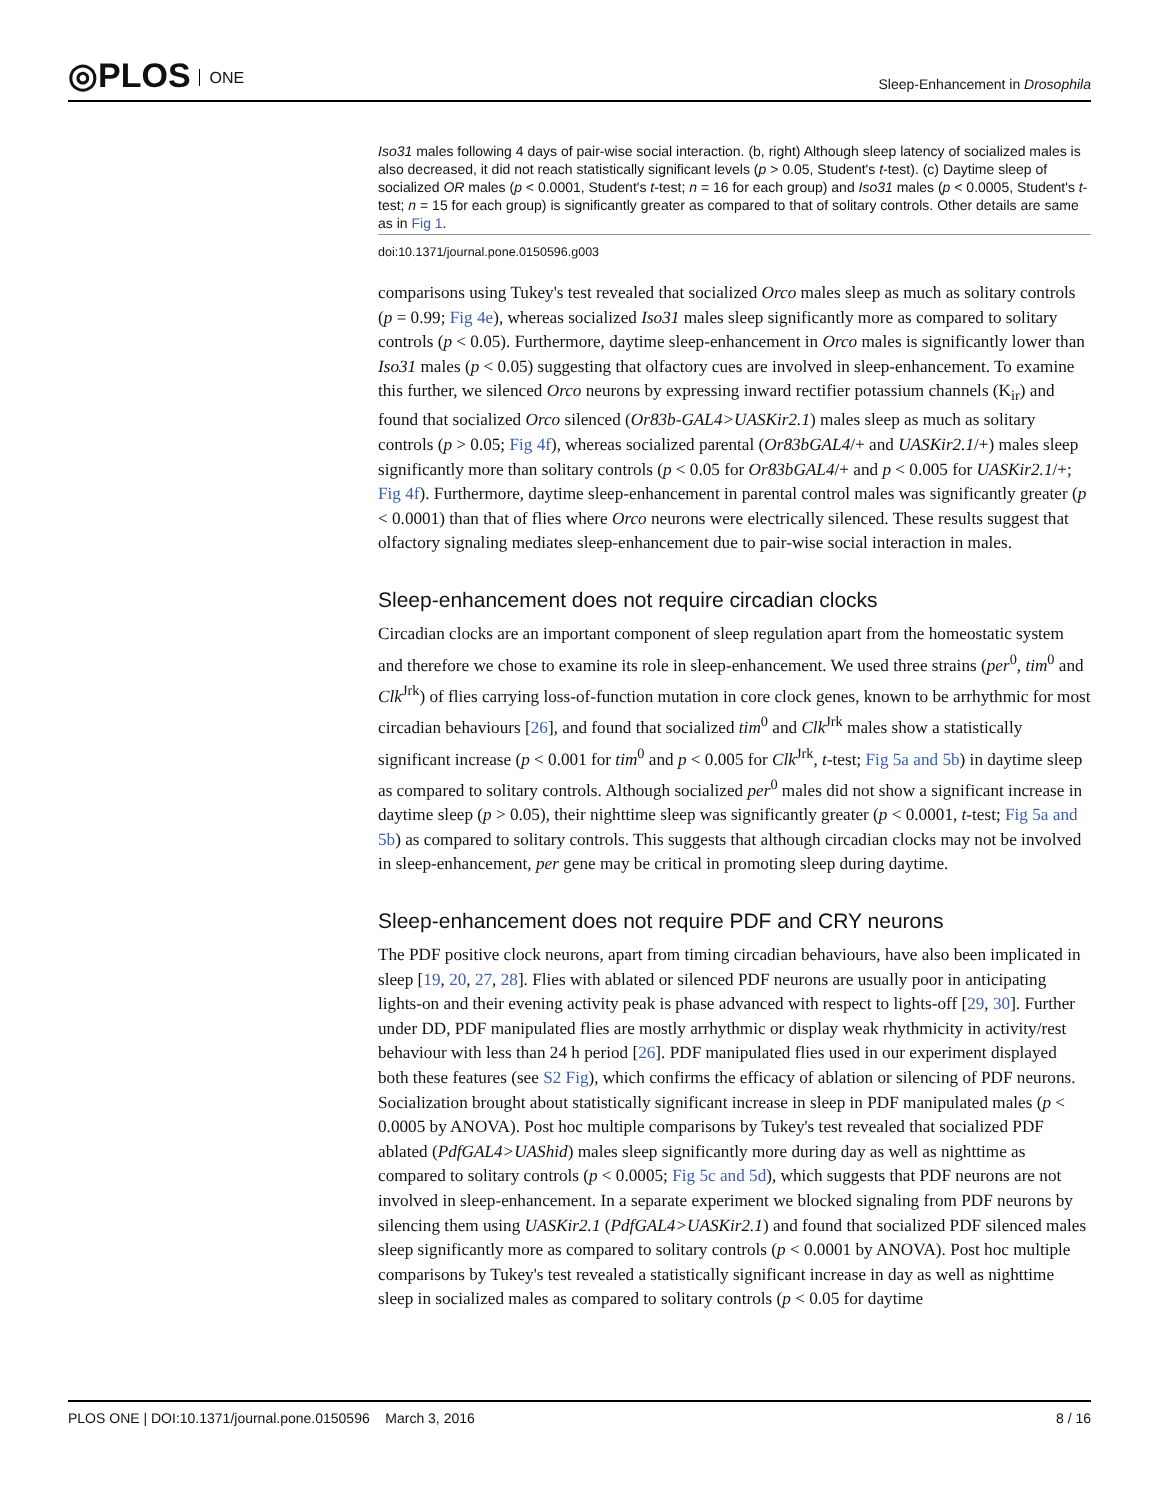◎PLOS ONE
Sleep-Enhancement in Drosophila
Iso31 males following 4 days of pair-wise social interaction. (b, right) Although sleep latency of socialized males is also decreased, it did not reach statistically significant levels (p > 0.05, Student's t-test). (c) Daytime sleep of socialized OR males (p < 0.0001, Student's t-test; n = 16 for each group) and Iso31 males (p < 0.0005, Student's t-test; n = 15 for each group) is significantly greater as compared to that of solitary controls. Other details are same as in Fig 1.
doi:10.1371/journal.pone.0150596.g003
comparisons using Tukey's test revealed that socialized Orco males sleep as much as solitary controls (p = 0.99; Fig 4e), whereas socialized Iso31 males sleep significantly more as compared to solitary controls (p < 0.05). Furthermore, daytime sleep-enhancement in Orco males is significantly lower than Iso31 males (p < 0.05) suggesting that olfactory cues are involved in sleep-enhancement. To examine this further, we silenced Orco neurons by expressing inward rectifier potassium channels (K<sub>ir</sub>) and found that socialized Orco silenced (Or83b-GAL4>UASKir2.1) males sleep as much as solitary controls (p > 0.05; Fig 4f), whereas socialized parental (Or83bGAL4/+ and UASKir2.1/+) males sleep significantly more than solitary controls (p < 0.05 for Or83bGAL4/+ and p < 0.005 for UASKir2.1/+; Fig 4f). Furthermore, daytime sleep-enhancement in parental control males was significantly greater (p < 0.0001) than that of flies where Orco neurons were electrically silenced. These results suggest that olfactory signaling mediates sleep-enhancement due to pair-wise social interaction in males.
Sleep-enhancement does not require circadian clocks
Circadian clocks are an important component of sleep regulation apart from the homeostatic system and therefore we chose to examine its role in sleep-enhancement. We used three strains (per<sup>0</sup>, tim<sup>0</sup> and Clk<sup>Jrk</sup>) of flies carrying loss-of-function mutation in core clock genes, known to be arrhythmic for most circadian behaviours [26], and found that socialized tim<sup>0</sup> and Clk<sup>Jrk</sup> males show a statistically significant increase (p < 0.001 for tim<sup>0</sup> and p < 0.005 for Clk<sup>Jrk</sup>, t-test; Fig 5a and 5b) in daytime sleep as compared to solitary controls. Although socialized per<sup>0</sup> males did not show a significant increase in daytime sleep (p > 0.05), their nighttime sleep was significantly greater (p < 0.0001, t-test; Fig 5a and 5b) as compared to solitary controls. This suggests that although circadian clocks may not be involved in sleep-enhancement, per gene may be critical in promoting sleep during daytime.
Sleep-enhancement does not require PDF and CRY neurons
The PDF positive clock neurons, apart from timing circadian behaviours, have also been implicated in sleep [19, 20, 27, 28]. Flies with ablated or silenced PDF neurons are usually poor in anticipating lights-on and their evening activity peak is phase advanced with respect to lights-off [29, 30]. Further under DD, PDF manipulated flies are mostly arrhythmic or display weak rhythmicity in activity/rest behaviour with less than 24 h period [26]. PDF manipulated flies used in our experiment displayed both these features (see S2 Fig), which confirms the efficacy of ablation or silencing of PDF neurons. Socialization brought about statistically significant increase in sleep in PDF manipulated males (p < 0.0005 by ANOVA). Post hoc multiple comparisons by Tukey's test revealed that socialized PDF ablated (PdfGAL4>UAShid) males sleep significantly more during day as well as nighttime as compared to solitary controls (p < 0.0005; Fig 5c and 5d), which suggests that PDF neurons are not involved in sleep-enhancement. In a separate experiment we blocked signaling from PDF neurons by silencing them using UASKir2.1 (PdfGAL4>UASKir2.1) and found that socialized PDF silenced males sleep significantly more as compared to solitary controls (p < 0.0001 by ANOVA). Post hoc multiple comparisons by Tukey's test revealed a statistically significant increase in day as well as nighttime sleep in socialized males as compared to solitary controls (p < 0.05 for daytime
PLOS ONE | DOI:10.1371/journal.pone.0150596 March 3, 2016
8 / 16